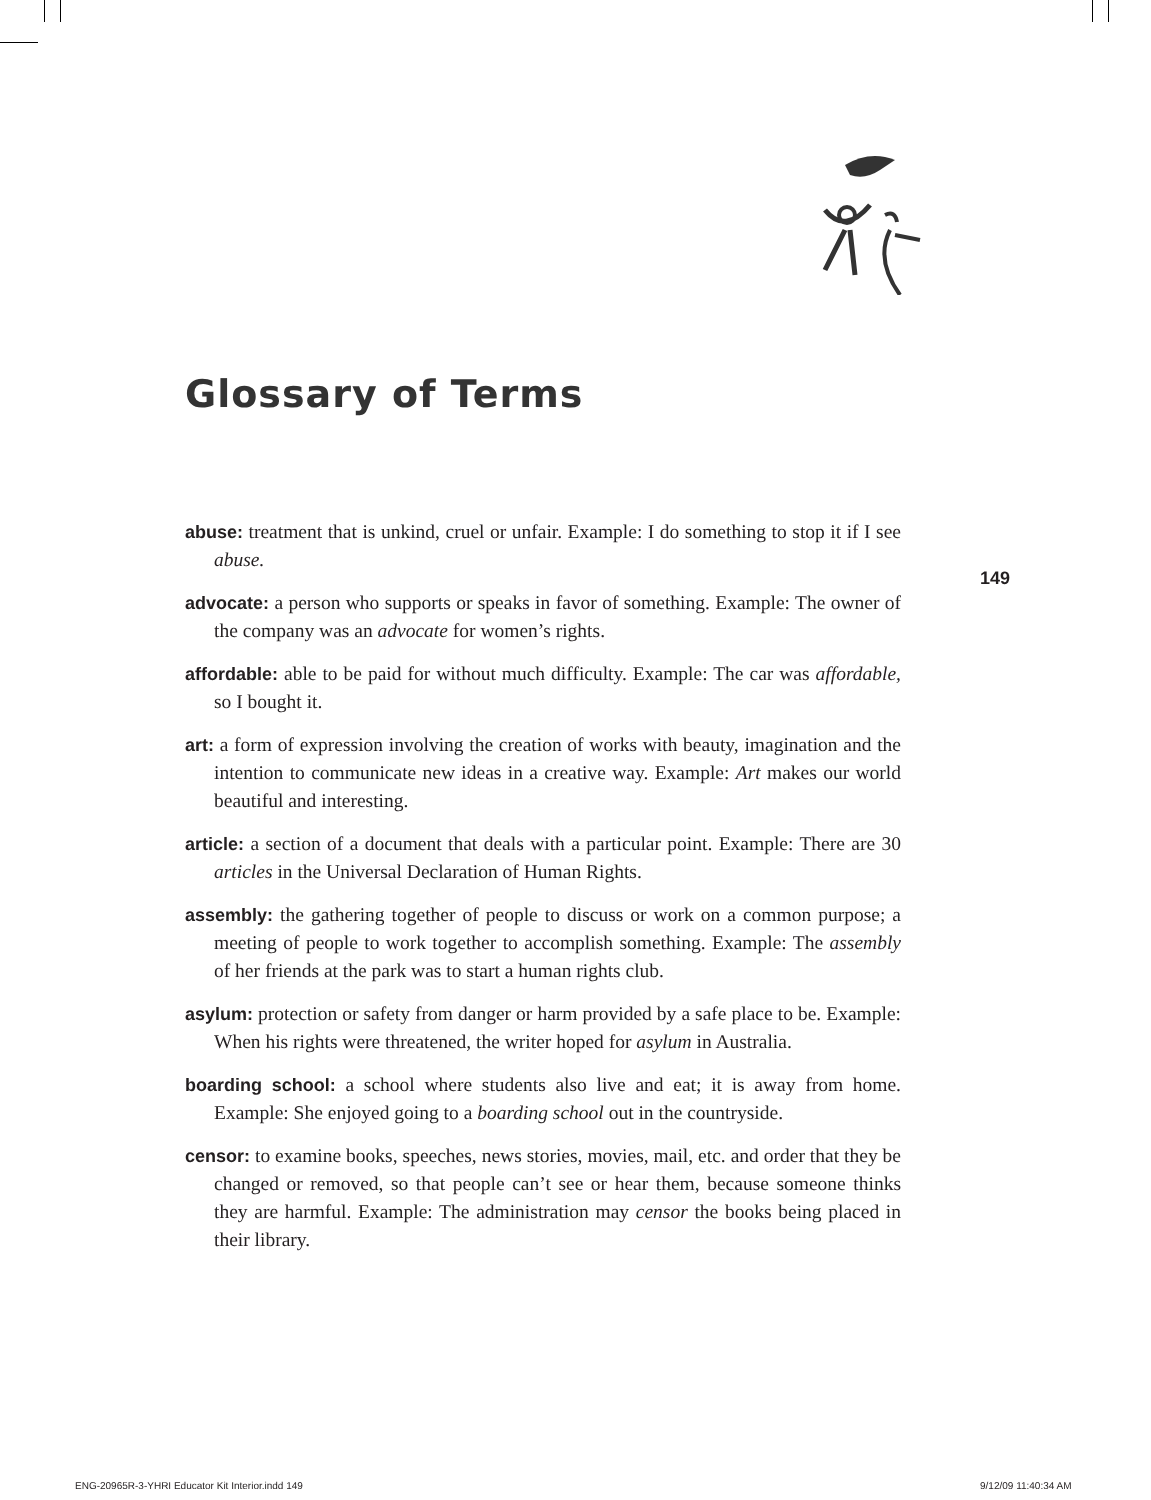Glossary of Terms
149
abuse: treatment that is unkind, cruel or unfair. Example: I do something to stop it if I see abuse.
advocate: a person who supports or speaks in favor of something. Example: The owner of the company was an advocate for women’s rights.
affordable: able to be paid for without much difficulty. Example: The car was affordable, so I bought it.
art: a form of expression involving the creation of works with beauty, imagination and the intention to communicate new ideas in a creative way. Example: Art makes our world beautiful and interesting.
article: a section of a document that deals with a particular point. Example: There are 30 articles in the Universal Declaration of Human Rights.
assembly: the gathering together of people to discuss or work on a common purpose; a meeting of people to work together to accomplish something. Example: The assembly of her friends at the park was to start a human rights club.
asylum: protection or safety from danger or harm provided by a safe place to be. Example: When his rights were threatened, the writer hoped for asylum in Australia.
boarding school: a school where students also live and eat; it is away from home. Example: She enjoyed going to a boarding school out in the countryside.
censor: to examine books, speeches, news stories, movies, mail, etc. and order that they be changed or removed, so that people can’t see or hear them, because someone thinks they are harmful. Example: The administration may censor the books being placed in their library.
ENG-20965R-3-YHRI Educator Kit Interior.indd 149
9/12/09 11:40:34 AM